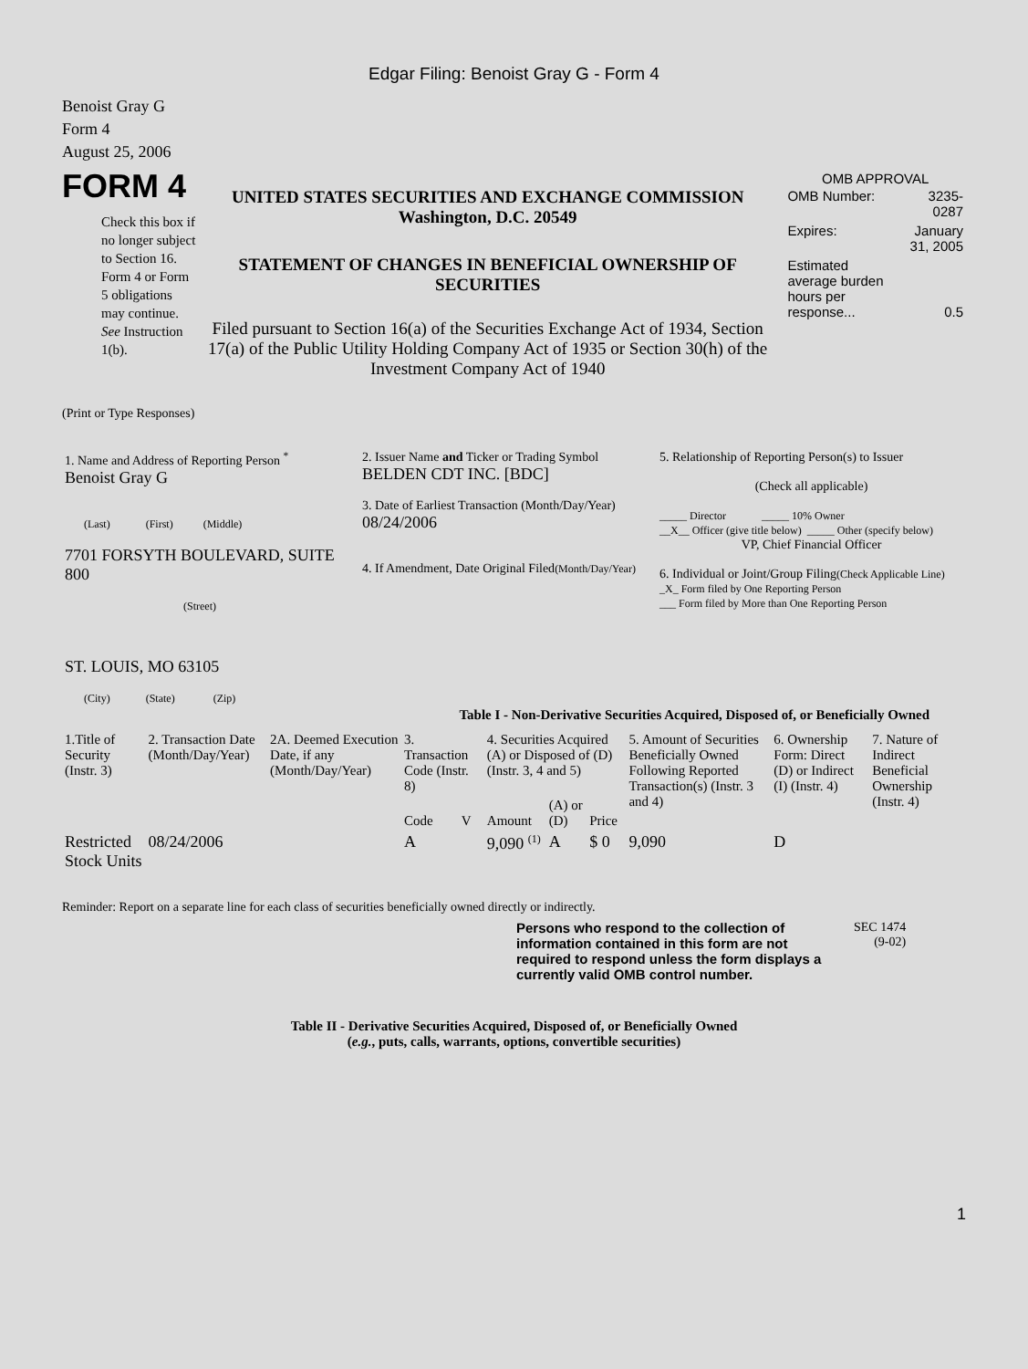Edgar Filing: Benoist Gray G - Form 4
Benoist Gray G
Form 4
August 25, 2006
FORM 4
Check this box if no longer subject to Section 16. Form 4 or Form 5 obligations may continue. See Instruction 1(b).
UNITED STATES SECURITIES AND EXCHANGE COMMISSION
Washington, D.C. 20549
STATEMENT OF CHANGES IN BENEFICIAL OWNERSHIP OF SECURITIES
Filed pursuant to Section 16(a) of the Securities Exchange Act of 1934, Section 17(a) of the Public Utility Holding Company Act of 1935 or Section 30(h) of the Investment Company Act of 1940
OMB APPROVAL
| OMB Number: | 3235-0287 |
| Expires: | January 31, 2005 |
| Estimated average burden hours per response... | 0.5 |
(Print or Type Responses)
| 1. Name and Address of Reporting Person <sup>*</sup> Benoist Gray G (Last) (First) (Middle) 7701 FORSYTH BOULEVARD, SUITE 800 (Street) ST. LOUIS, MO 63105 (City) (State) (Zip) | 2. Issuer Name and Ticker or Trading Symbol BELDEN CDT INC. [BDC] 3. Date of Earliest Transaction (Month/Day/Year) 08/24/2006 4. If Amendment, Date Original Filed (Month/Day/Year) | 5. Relationship of Reporting Person(s) to Issuer (Check all applicable) _____ Director _____ 10% Owner __X__ Officer (give title below) _____ Other (specify below) VP, Chief Financial Officer 6. Individual or Joint/Group Filing (Check Applicable Line) _X_ Form filed by One Reporting Person ___ Form filed by More than One Reporting Person |
Table I - Non-Derivative Securities Acquired, Disposed of, or Beneficially Owned
| 1.Title of Security (Instr. 3) | 2. Transaction Date (Month/Day/Year) | 2A. Deemed Execution Date, if any (Month/Day/Year) | 3. Transaction Code (Instr. 8) | | 4. Securities Acquired (A) or Disposed of (D) (Instr. 3, 4 and 5) | | | 5. Amount of Securities Beneficially Owned Following Reported Transaction(s) (Instr. 3 and 4) | 6. Ownership Form: Direct (D) or Indirect (I) (Instr. 4) | 7. Nature of Indirect Beneficial Ownership (Instr. 4) |
| --- | --- | --- | --- | --- | --- | --- | --- | --- | --- | --- |
| | | | Code | V | Amount | (A) or (D) | Price | | | |
| Restricted Stock Units | 08/24/2006 | | A | | 9,090 <sup>(1)</sup> | A | $ 0 | 9,090 | D | |
Reminder: Report on a separate line for each class of securities beneficially owned directly or indirectly.
Persons who respond to the collection of information contained in this form are not required to respond unless the form displays a currently valid OMB control number.
SEC 1474
(9-02)
Table II - Derivative Securities Acquired, Disposed of, or Beneficially Owned
(e.g., puts, calls, warrants, options, convertible securities)
1